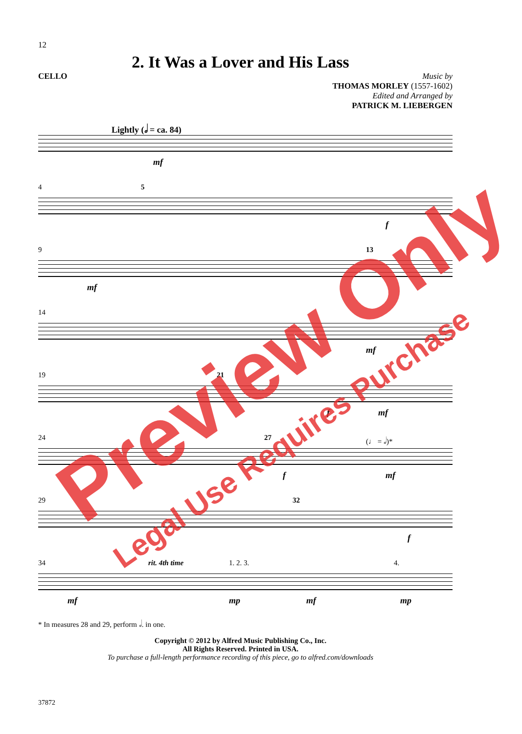12
2. It Was a Lover and His Lass
CELLO
Music by
THOMAS MORLEY (1557-1602)
Edited and Arranged by
PATRICK M. LIEBERGEN
Lightly (𝅗𝅥 = ca. 84)
mf
4 5
f
9 13
mf
14
mf
19 21
f mf
24 27 (♩ = 𝅗𝅥)*
f mf
29 32
f
34 rit. 4th time 1. 2. 3. 4.
mf mp mf mp
* In measures 28 and 29, perform 𝅗𝅥. in one.
Copyright © 2012 by Alfred Music Publishing Co., Inc.
All Rights Reserved. Printed in USA.
To purchase a full-length performance recording of this piece, go to alfred.com/downloads
37872
Preview Only
Legal Use Requires Purchase